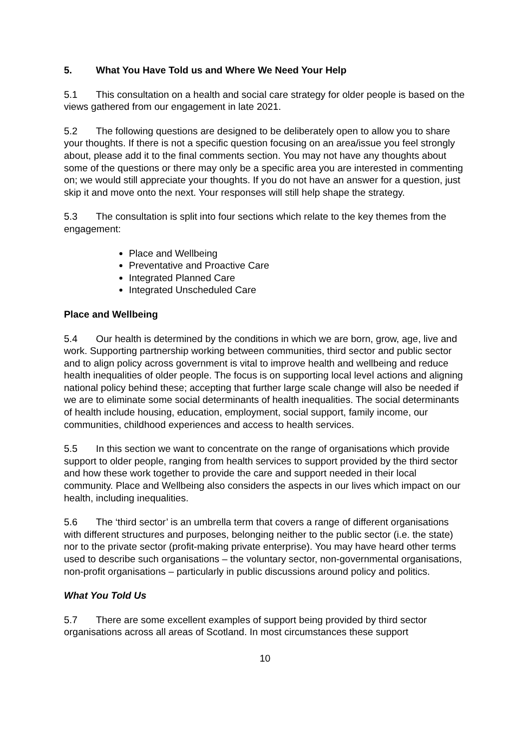5. What You Have Told us and Where We Need Your Help
5.1 This consultation on a health and social care strategy for older people is based on the views gathered from our engagement in late 2021.
5.2 The following questions are designed to be deliberately open to allow you to share your thoughts. If there is not a specific question focusing on an area/issue you feel strongly about, please add it to the final comments section. You may not have any thoughts about some of the questions or there may only be a specific area you are interested in commenting on; we would still appreciate your thoughts. If you do not have an answer for a question, just skip it and move onto the next. Your responses will still help shape the strategy.
5.3 The consultation is split into four sections which relate to the key themes from the engagement:
Place and Wellbeing
Preventative and Proactive Care
Integrated Planned Care
Integrated Unscheduled Care
Place and Wellbeing
5.4 Our health is determined by the conditions in which we are born, grow, age, live and work. Supporting partnership working between communities, third sector and public sector and to align policy across government is vital to improve health and wellbeing and reduce health inequalities of older people. The focus is on supporting local level actions and aligning national policy behind these; accepting that further large scale change will also be needed if we are to eliminate some social determinants of health inequalities. The social determinants of health include housing, education, employment, social support, family income, our communities, childhood experiences and access to health services.
5.5 In this section we want to concentrate on the range of organisations which provide support to older people, ranging from health services to support provided by the third sector and how these work together to provide the care and support needed in their local community. Place and Wellbeing also considers the aspects in our lives which impact on our health, including inequalities.
5.6 The ‘third sector’ is an umbrella term that covers a range of different organisations with different structures and purposes, belonging neither to the public sector (i.e. the state) nor to the private sector (profit-making private enterprise). You may have heard other terms used to describe such organisations – the voluntary sector, non-governmental organisations, non-profit organisations – particularly in public discussions around policy and politics.
What You Told Us
5.7 There are some excellent examples of support being provided by third sector organisations across all areas of Scotland. In most circumstances these support
10